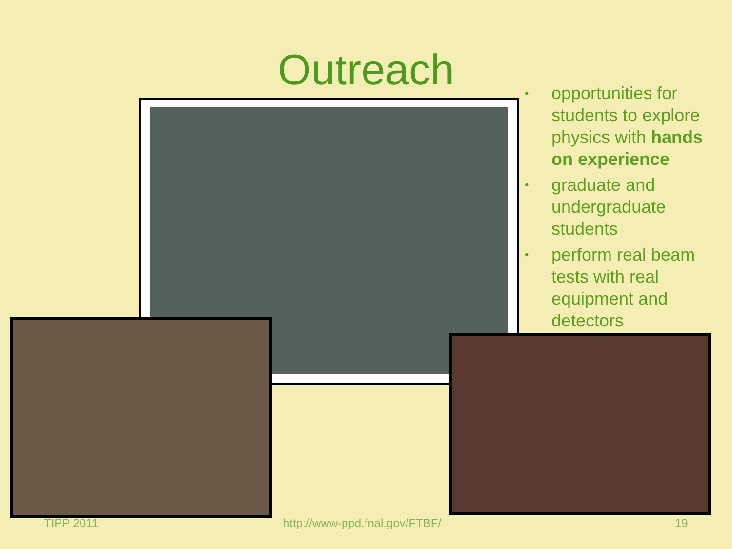Outreach
• opportunities for students to explore physics with hands on experience
• graduate and undergraduate students
• perform real beam tests with real equipment and detectors
TIPP 2011 http://www-ppd.fnal.gov/FTBF/ 19